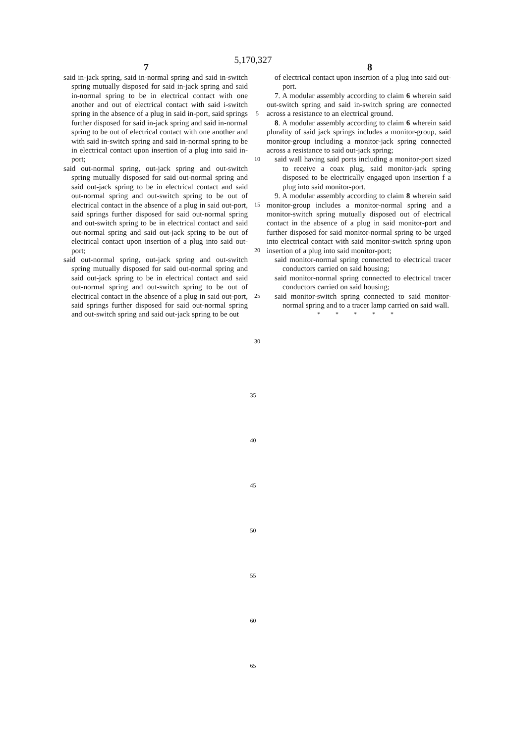5,170,327
7 8
said in-jack spring, said in-normal spring and said in-switch spring mutually disposed for said in-jack spring and said in-normal spring to be in electrical contact with one another and out of electrical contact with said i-switch spring in the absence of a plug in said in-port, said springs further disposed for said in-jack spring and said in-normal spring to be out of electrical contact with one another and with said in-switch spring and said in-normal spring to be in electrical contact upon insertion of a plug into said in-port;
said out-normal spring, out-jack spring and out-switch spring mutually disposed for said out-normal spring and said out-jack spring to be in electrical contact and said out-normal spring and out-switch spring to be out of electrical contact in the absence of a plug in said out-port, said springs further disposed for said out-normal spring and out-switch spring to be in electrical contact and said out-normal spring and said out-jack spring to be out of electrical contact upon insertion of a plug into said out-port;
said out-normal spring, out-jack spring and out-switch spring mutually disposed for said out-normal spring and said out-jack spring to be in electrical contact and said out-normal spring and out-switch spring to be out of electrical contact in the absence of a plug in said out-port, said springs further disposed for said out-normal spring and out-switch spring and said out-jack spring to be out
5
10
15
20
25
30
of electrical contact upon insertion of a plug into said out-port.
7. A modular assembly according to claim 6 wherein said out-switch spring and said in-switch spring are connected across a resistance to an electrical ground.
8. A modular assembly according to claim 6 wherein said plurality of said jack springs includes a monitor-group, said monitor-group including a monitor-jack spring connected across a resistance to said out-jack spring;
said wall having said ports including a monitor-port sized to receive a coax plug, said monitor-jack spring disposed to be electrically engaged upon insertion f a plug into said monitor-port.
9. A modular assembly according to claim 8 wherein said monitor-group includes a monitor-normal spring and a monitor-switch spring mutually disposed out of electrical contact in the absence of a plug in said monitor-port and further disposed for said monitor-normal spring to be urged into electrical contact with said monitor-switch spring upon insertion of a plug into said monitor-port;
said monitor-normal spring connected to electrical tracer conductors carried on said housing;
said monitor-normal spring connected to electrical tracer conductors carried on said housing;
said monitor-switch spring connected to said monitor-normal spring and to a tracer lamp carried on said wall.
* * * * *
35
40
45
50
55
60
65